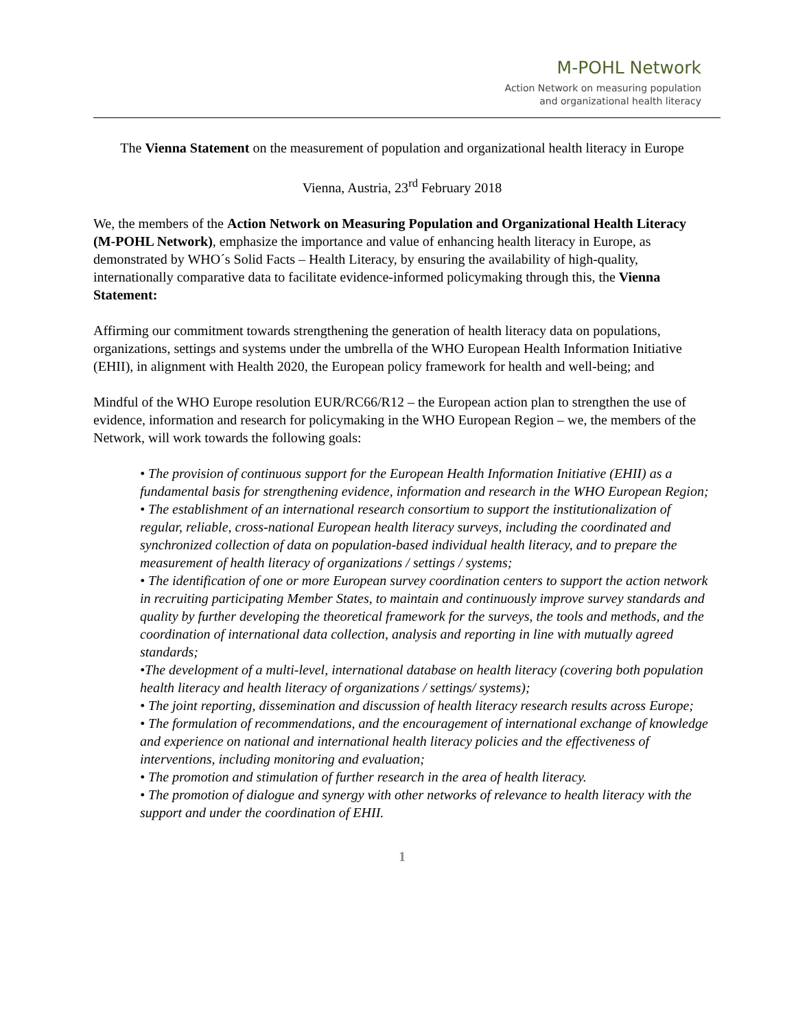M-POHL Network
Action Network on measuring population
and organizational health literacy
The Vienna Statement on the measurement of population and organizational health literacy in Europe
Vienna, Austria, 23<sup>rd</sup> February 2018
We, the members of the Action Network on Measuring Population and Organizational Health Literacy (M-POHL Network), emphasize the importance and value of enhancing health literacy in Europe, as demonstrated by WHO´s Solid Facts – Health Literacy, by ensuring the availability of high-quality, internationally comparative data to facilitate evidence-informed policymaking through this, the Vienna Statement:
Affirming our commitment towards strengthening the generation of health literacy data on populations, organizations, settings and systems under the umbrella of the WHO European Health Information Initiative (EHII), in alignment with Health 2020, the European policy framework for health and well-being; and
Mindful of the WHO Europe resolution EUR/RC66/R12 – the European action plan to strengthen the use of evidence, information and research for policymaking in the WHO European Region – we, the members of the Network, will work towards the following goals:
• The provision of continuous support for the European Health Information Initiative (EHII) as a fundamental basis for strengthening evidence, information and research in the WHO European Region;
• The establishment of an international research consortium to support the institutionalization of regular, reliable, cross-national European health literacy surveys, including the coordinated and synchronized collection of data on population-based individual health literacy, and to prepare the measurement of health literacy of organizations / settings / systems;
• The identification of one or more European survey coordination centers to support the action network in recruiting participating Member States, to maintain and continuously improve survey standards and quality by further developing the theoretical framework for the surveys, the tools and methods, and the coordination of international data collection, analysis and reporting in line with mutually agreed standards;
•The development of a multi-level, international database on health literacy (covering both population health literacy and health literacy of organizations / settings/ systems);
• The joint reporting, dissemination and discussion of health literacy research results across Europe;
• The formulation of recommendations, and the encouragement of international exchange of knowledge and experience on national and international health literacy policies and the effectiveness of interventions, including monitoring and evaluation;
• The promotion and stimulation of further research in the area of health literacy.
• The promotion of dialogue and synergy with other networks of relevance to health literacy with the support and under the coordination of EHII.
1